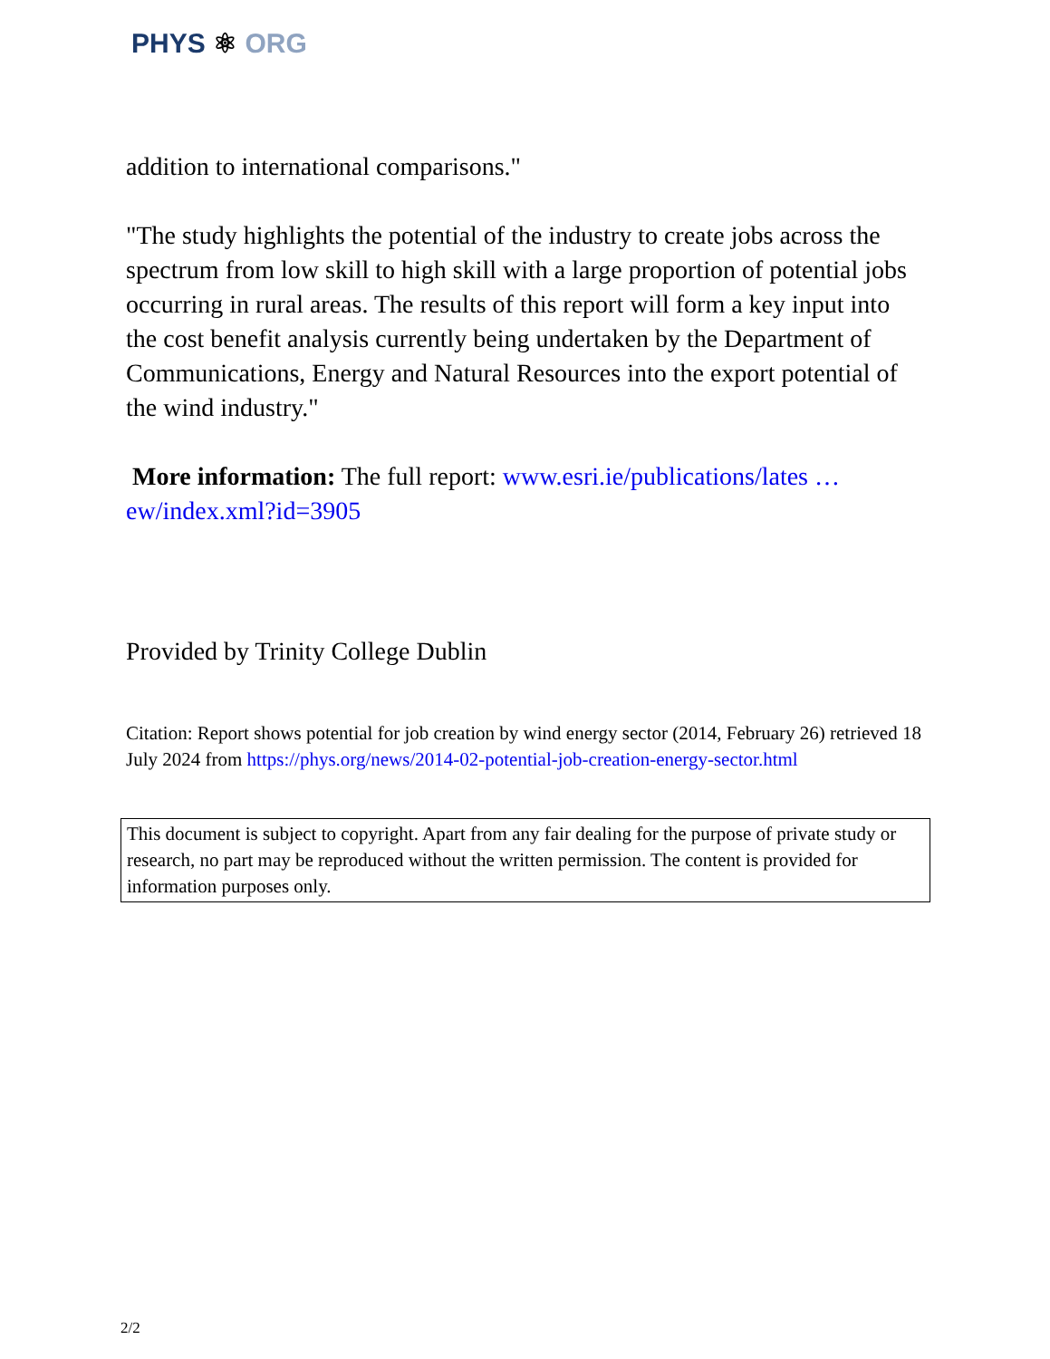PHYS ⚛ ORG
addition to international comparisons."
"The study highlights the potential of the industry to create jobs across the spectrum from low skill to high skill with a large proportion of potential jobs occurring in rural areas. The results of this report will form a key input into the cost benefit analysis currently being undertaken by the Department of Communications, Energy and Natural Resources into the export potential of the wind industry."
More information: The full report: www.esri.ie/publications/lates … ew/index.xml?id=3905
Provided by Trinity College Dublin
Citation: Report shows potential for job creation by wind energy sector (2014, February 26) retrieved 18 July 2024 from https://phys.org/news/2014-02-potential-job-creation-energy-sector.html
This document is subject to copyright. Apart from any fair dealing for the purpose of private study or research, no part may be reproduced without the written permission. The content is provided for information purposes only.
2/2